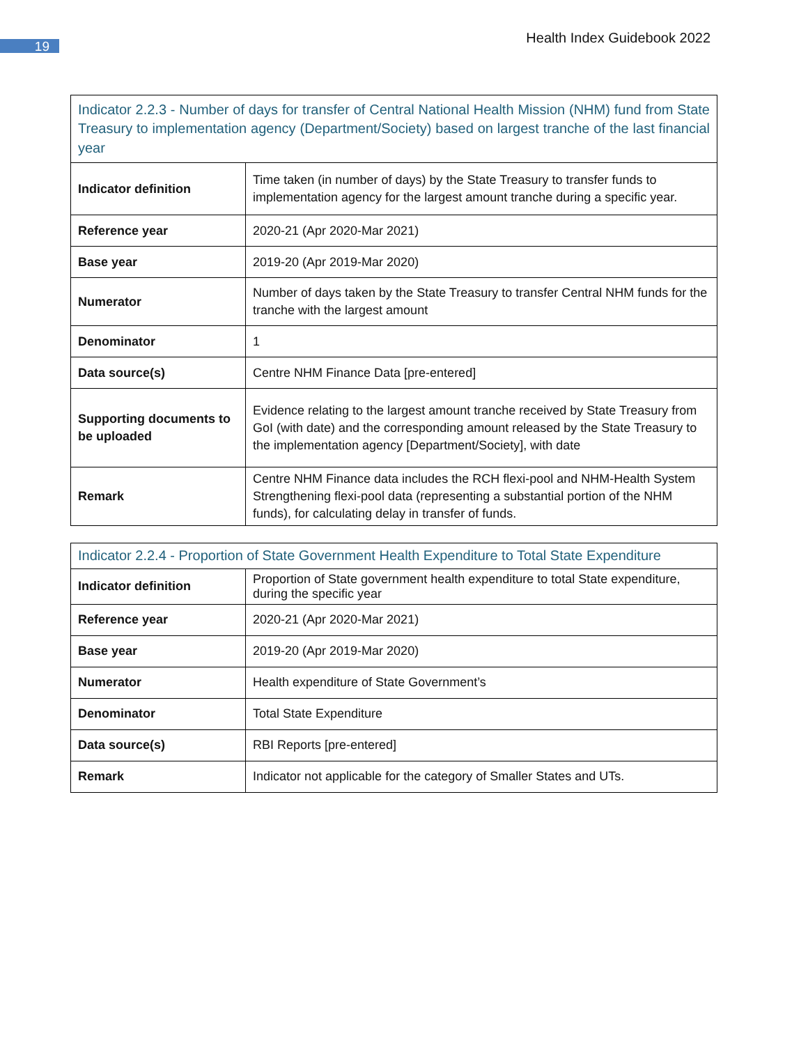19
Health Index Guidebook 2022
| Indicator 2.2.3 - Number of days for transfer of Central National Health Mission (NHM) fund from State Treasury to implementation agency (Department/Society) based on largest tranche of the last financial year | |
| --- | --- |
| Indicator definition | Time taken (in number of days) by the State Treasury to transfer funds to implementation agency for the largest amount tranche during a specific year. |
| Reference year | 2020-21 (Apr 2020-Mar 2021) |
| Base year | 2019-20 (Apr 2019-Mar 2020) |
| Numerator | Number of days taken by the State Treasury to transfer Central NHM funds for the tranche with the largest amount |
| Denominator | 1 |
| Data source(s) | Centre NHM Finance Data [pre-entered] |
| Supporting documents to be uploaded | Evidence relating to the largest amount tranche received by State Treasury from GoI (with date) and the corresponding amount released by the State Treasury to the implementation agency [Department/Society], with date |
| Remark | Centre NHM Finance data includes the RCH flexi-pool and NHM-Health System Strengthening flexi-pool data (representing a substantial portion of the NHM funds), for calculating delay in transfer of funds. |
| Indicator 2.2.4 - Proportion of State Government Health Expenditure to Total State Expenditure | |
| --- | --- |
| Indicator definition | Proportion of State government health expenditure to total State expenditure, during the specific year |
| Reference year | 2020-21 (Apr 2020-Mar 2021) |
| Base year | 2019-20 (Apr 2019-Mar 2020) |
| Numerator | Health expenditure of State Government’s |
| Denominator | Total State Expenditure |
| Data source(s) | RBI Reports [pre-entered] |
| Remark | Indicator not applicable for the category of Smaller States and UTs. |